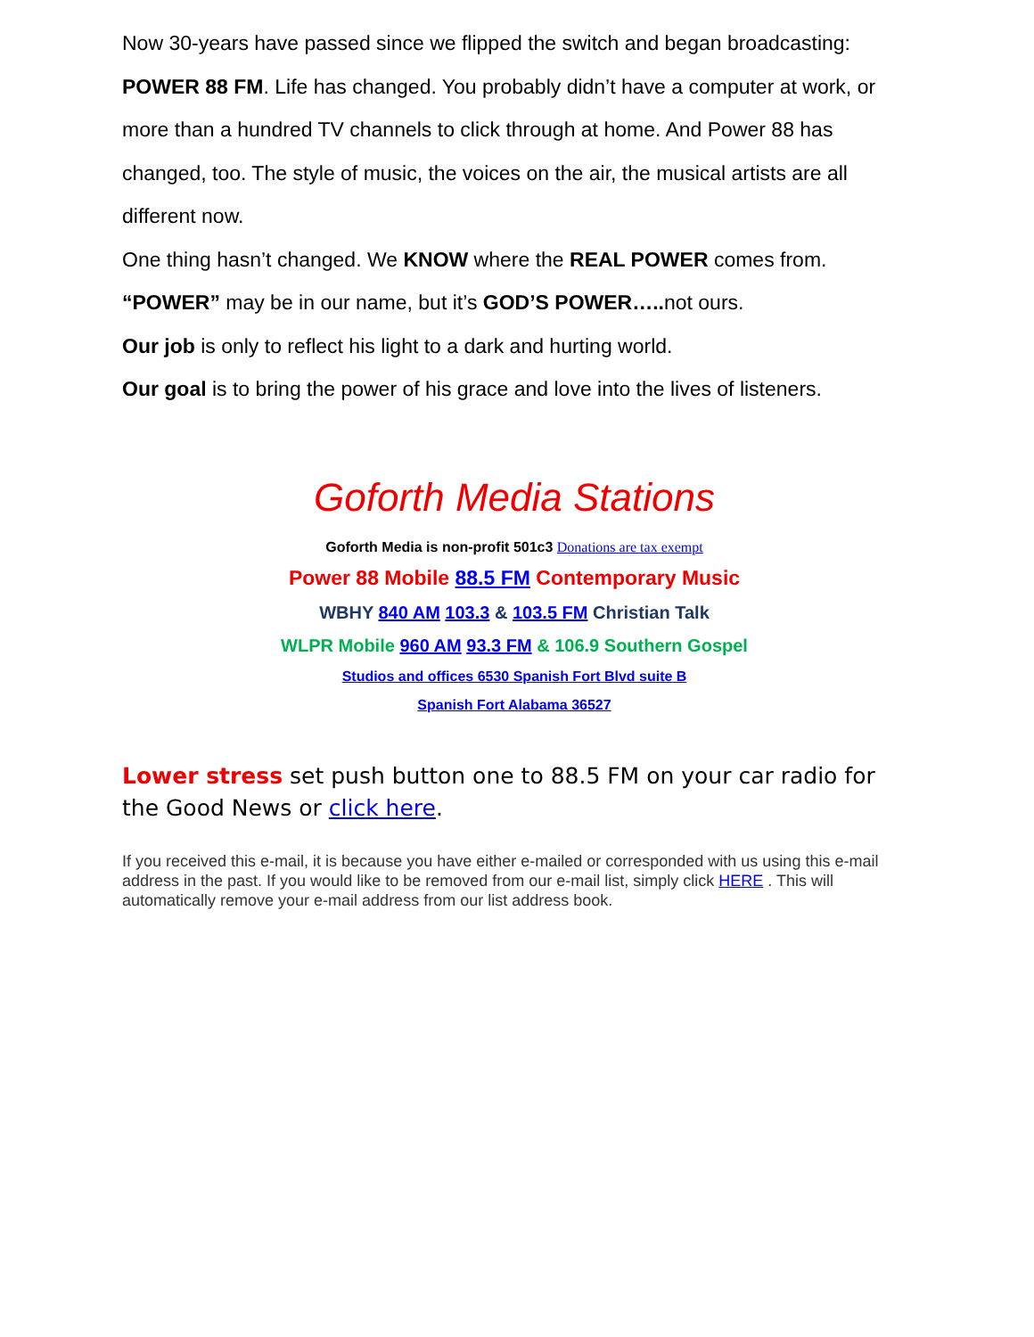Now 30-years have passed since we flipped the switch and began broadcasting:
POWER 88 FM. Life has changed. You probably didn’t have a computer at work, or more than a hundred TV channels to click through at home. And Power 88 has changed, too. The style of music, the voices on the air, the musical artists are all different now.
One thing hasn’t changed. We KNOW where the REAL POWER comes from.
“POWER” may be in our name, but it’s GOD’S POWER….. not ours.
Our job is only to reflect his light to a dark and hurting world.
Our goal is to bring the power of his grace and love into the lives of listeners.
Goforth Media Stations
Goforth Media is non-profit 501c3 Donations are tax exempt
Power 88 Mobile 88.5 FM Contemporary Music
WBHY 840 AM 103.3 & 103.5 FM Christian Talk
WLPR Mobile 960 AM 93.3 FM & 106.9 Southern Gospel
Studios and offices 6530 Spanish Fort Blvd suite B
Spanish Fort Alabama 36527
Lower stress set push button one to 88.5 FM on your car radio for the Good News or click here.
If you received this e-mail, it is because you have either e-mailed or corresponded with us using this e-mail address in the past. If you would like to be removed from our e-mail list, simply click HERE . This will automatically remove your e-mail address from our list address book.